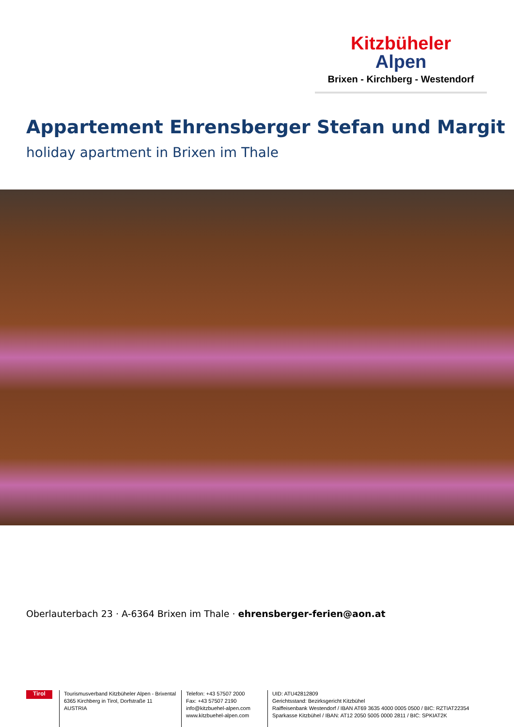Kitzbüheler
Alpen
Brixen - Kirchberg - Westendorf
Appartement Ehrensberger Stefan und Margit
holiday apartment in Brixen im Thale
Oberlauterbach 23 · A-6364 Brixen im Thale · ehrensberger-ferien@aon.at
Tirol
Tourismusverband Kitzbüheler Alpen - Brixental
6365 Kirchberg in Tirol, Dorfstraße 11
AUSTRIA
Telefon: +43 57507 2000
Fax: +43 57507 2190
info@kitzbuehel-alpen.com
www.kitzbuehel-alpen.com
UID: ATU42812809
Gerichtsstand: Bezirksgericht Kitzbühel
Raiffeisenbank Westendorf / IBAN AT69 3635 4000 0005 0500 / BIC: RZTIAT22354
Sparkasse Kitzbühel / IBAN: AT12 2050 5005 0000 2811 / BIC: SPKIAT2K